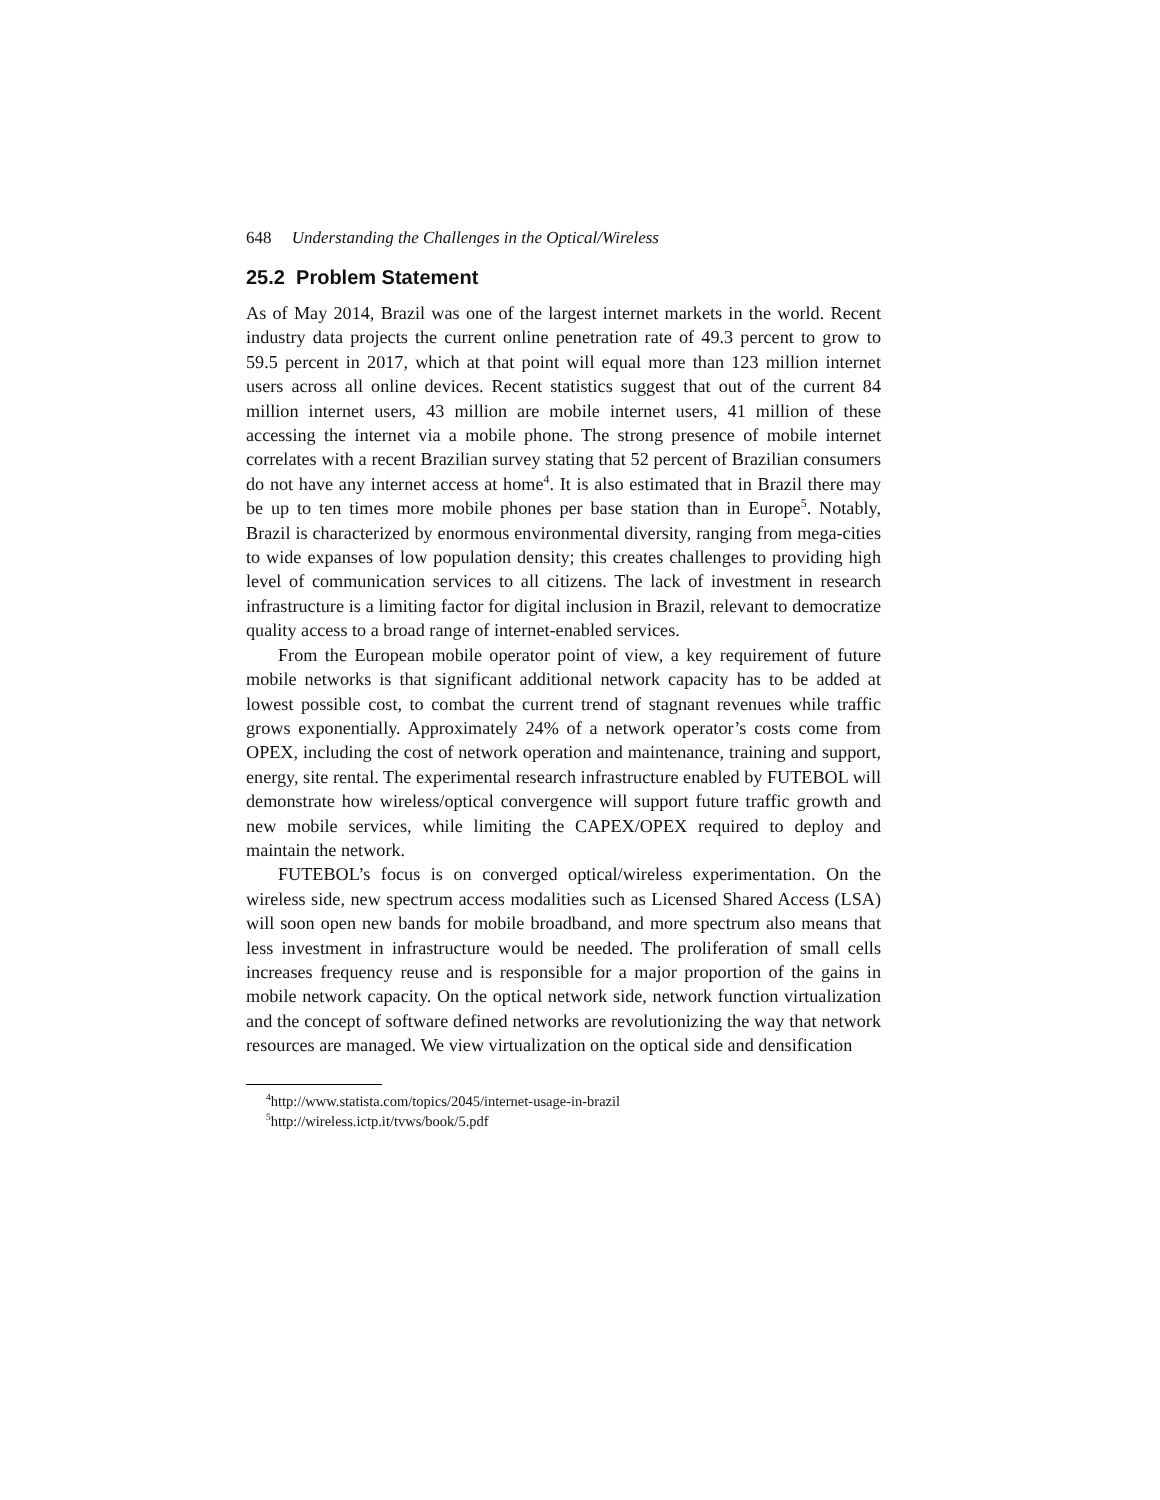648 Understanding the Challenges in the Optical/Wireless
25.2 Problem Statement
As of May 2014, Brazil was one of the largest internet markets in the world. Recent industry data projects the current online penetration rate of 49.3 percent to grow to 59.5 percent in 2017, which at that point will equal more than 123 million internet users across all online devices. Recent statistics suggest that out of the current 84 million internet users, 43 million are mobile internet users, 41 million of these accessing the internet via a mobile phone. The strong presence of mobile internet correlates with a recent Brazilian survey stating that 52 percent of Brazilian consumers do not have any internet access at home<sup>4</sup>. It is also estimated that in Brazil there may be up to ten times more mobile phones per base station than in Europe<sup>5</sup>. Notably, Brazil is characterized by enormous environmental diversity, ranging from mega-cities to wide expanses of low population density; this creates challenges to providing high level of communication services to all citizens. The lack of investment in research infrastructure is a limiting factor for digital inclusion in Brazil, relevant to democratize quality access to a broad range of internet-enabled services.
From the European mobile operator point of view, a key requirement of future mobile networks is that significant additional network capacity has to be added at lowest possible cost, to combat the current trend of stagnant revenues while traffic grows exponentially. Approximately 24% of a network operator’s costs come from OPEX, including the cost of network operation and maintenance, training and support, energy, site rental. The experimental research infrastructure enabled by FUTEBOL will demonstrate how wireless/optical convergence will support future traffic growth and new mobile services, while limiting the CAPEX/OPEX required to deploy and maintain the network.
FUTEBOL’s focus is on converged optical/wireless experimentation. On the wireless side, new spectrum access modalities such as Licensed Shared Access (LSA) will soon open new bands for mobile broadband, and more spectrum also means that less investment in infrastructure would be needed. The proliferation of small cells increases frequency reuse and is responsible for a major proportion of the gains in mobile network capacity. On the optical network side, network function virtualization and the concept of software defined networks are revolutionizing the way that network resources are managed. We view virtualization on the optical side and densification
<sup>4</sup> http://www.statista.com/topics/2045/internet-usage-in-brazil
<sup>5</sup> http://wireless.ictp.it/tvws/book/5.pdf